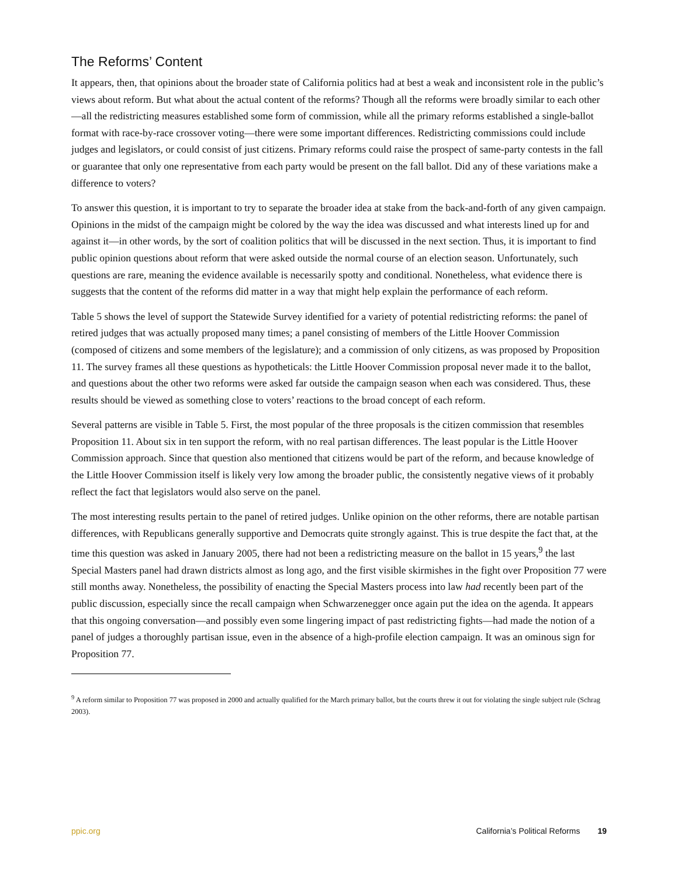The Reforms’ Content
It appears, then, that opinions about the broader state of California politics had at best a weak and inconsistent role in the public’s views about reform. But what about the actual content of the reforms? Though all the reforms were broadly similar to each other—all the redistricting measures established some form of commission, while all the primary reforms established a single-ballot format with race-by-race crossover voting—there were some important differences. Redistricting commissions could include judges and legislators, or could consist of just citizens. Primary reforms could raise the prospect of same-party contests in the fall or guarantee that only one representative from each party would be present on the fall ballot. Did any of these variations make a difference to voters?
To answer this question, it is important to try to separate the broader idea at stake from the back-and-forth of any given campaign. Opinions in the midst of the campaign might be colored by the way the idea was discussed and what interests lined up for and against it—in other words, by the sort of coalition politics that will be discussed in the next section. Thus, it is important to find public opinion questions about reform that were asked outside the normal course of an election season. Unfortunately, such questions are rare, meaning the evidence available is necessarily spotty and conditional. Nonetheless, what evidence there is suggests that the content of the reforms did matter in a way that might help explain the performance of each reform.
Table 5 shows the level of support the Statewide Survey identified for a variety of potential redistricting reforms: the panel of retired judges that was actually proposed many times; a panel consisting of members of the Little Hoover Commission (composed of citizens and some members of the legislature); and a commission of only citizens, as was proposed by Proposition 11. The survey frames all these questions as hypotheticals: the Little Hoover Commission proposal never made it to the ballot, and questions about the other two reforms were asked far outside the campaign season when each was considered. Thus, these results should be viewed as something close to voters’ reactions to the broad concept of each reform.
Several patterns are visible in Table 5. First, the most popular of the three proposals is the citizen commission that resembles Proposition 11. About six in ten support the reform, with no real partisan differences. The least popular is the Little Hoover Commission approach. Since that question also mentioned that citizens would be part of the reform, and because knowledge of the Little Hoover Commission itself is likely very low among the broader public, the consistently negative views of it probably reflect the fact that legislators would also serve on the panel.
The most interesting results pertain to the panel of retired judges. Unlike opinion on the other reforms, there are notable partisan differences, with Republicans generally supportive and Democrats quite strongly against. This is true despite the fact that, at the time this question was asked in January 2005, there had not been a redistricting measure on the ballot in 15 years,<sup>9</sup> the last Special Masters panel had drawn districts almost as long ago, and the first visible skirmishes in the fight over Proposition 77 were still months away. Nonetheless, the possibility of enacting the Special Masters process into law had recently been part of the public discussion, especially since the recall campaign when Schwarzenegger once again put the idea on the agenda. It appears that this ongoing conversation—and possibly even some lingering impact of past redistricting fights—had made the notion of a panel of judges a thoroughly partisan issue, even in the absence of a high-profile election campaign. It was an ominous sign for Proposition 77.
<sup>9</sup> A reform similar to Proposition 77 was proposed in 2000 and actually qualified for the March primary ballot, but the courts threw it out for violating the single subject rule (Schrag 2003).
ppic.org California’s Political Reforms 19